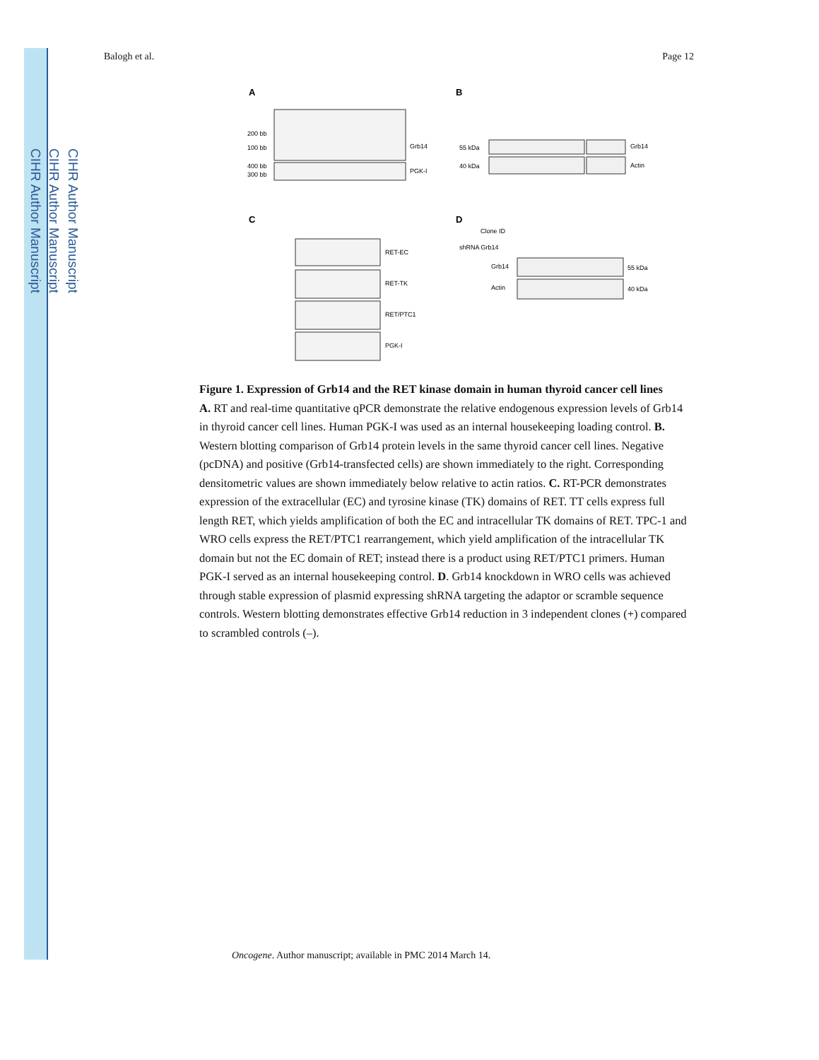CIHR Author Manuscript
CIHR Author Manuscript
CIHR Author Manuscript
Balogh et al. Page 12
A
B
C
D
Grb14
PGK-I
200 bb
100 bb
400 bb
300 bb
55 kDa
40 kDa
Grb14
Actin
RET-EC
RET-TK
RET/PTC1
PGK-I
Clone ID
shRNA Grb14
Grb14
Actin
55 kDa
40 kDa
Figure 1. Expression of Grb14 and the RET kinase domain in human thyroid cancer cell lines
A. RT and real-time quantitative qPCR demonstrate the relative endogenous expression levels of Grb14 in thyroid cancer cell lines. Human PGK-I was used as an internal housekeeping loading control. B. Western blotting comparison of Grb14 protein levels in the same thyroid cancer cell lines. Negative (pcDNA) and positive (Grb14-transfected cells) are shown immediately to the right. Corresponding densitometric values are shown immediately below relative to actin ratios. C. RT-PCR demonstrates expression of the extracellular (EC) and tyrosine kinase (TK) domains of RET. TT cells express full length RET, which yields amplification of both the EC and intracellular TK domains of RET. TPC-1 and WRO cells express the RET/PTC1 rearrangement, which yield amplification of the intracellular TK domain but not the EC domain of RET; instead there is a product using RET/PTC1 primers. Human PGK-I served as an internal housekeeping control. D. Grb14 knockdown in WRO cells was achieved through stable expression of plasmid expressing shRNA targeting the adaptor or scramble sequence controls. Western blotting demonstrates effective Grb14 reduction in 3 independent clones (+) compared to scrambled controls (–).
Oncogene. Author manuscript; available in PMC 2014 March 14.